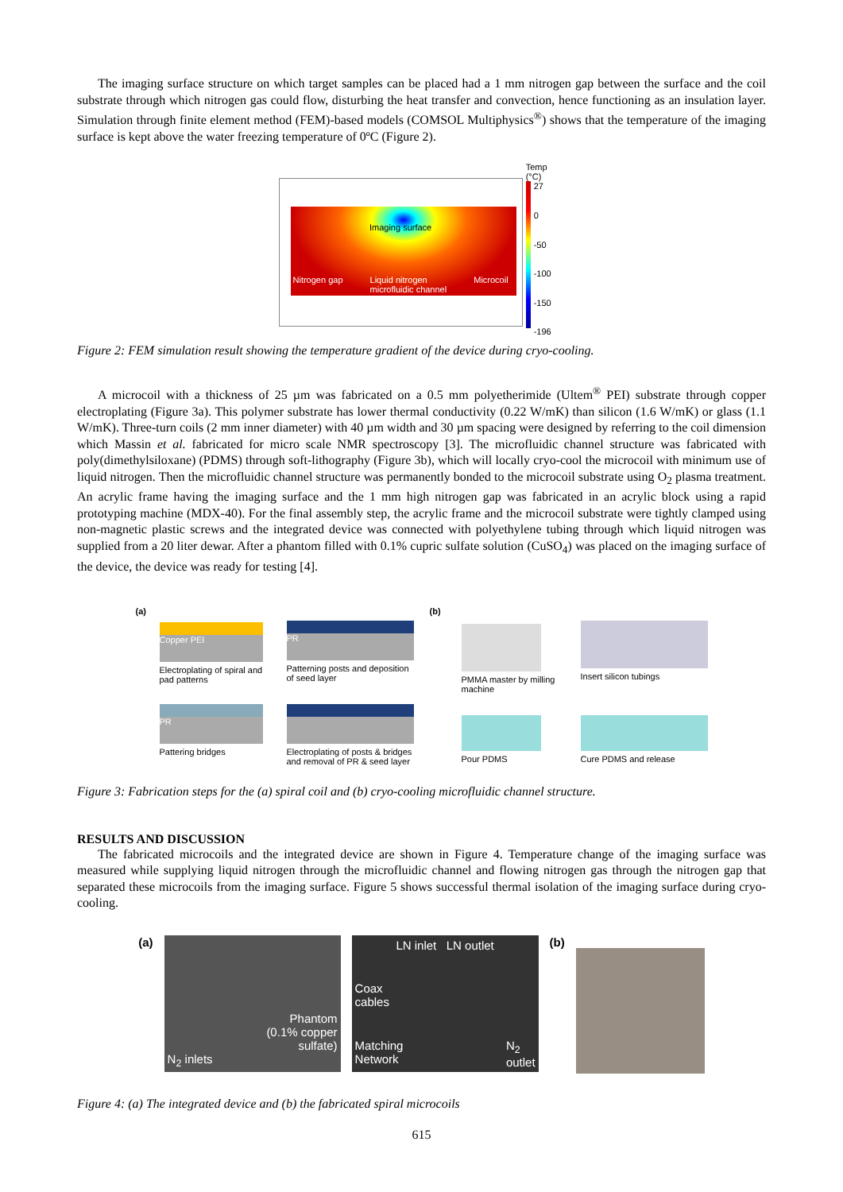The imaging surface structure on which target samples can be placed had a 1 mm nitrogen gap between the surface and the coil substrate through which nitrogen gas could flow, disturbing the heat transfer and convection, hence functioning as an insulation layer. Simulation through finite element method (FEM)-based models (COMSOL Multiphysics<sup>®</sup>) shows that the temperature of the imaging surface is kept above the water freezing temperature of 0ºC (Figure 2).
Imaging surface
Nitrogen gap Liquid nitrogen
microfluidic channel Microcoil
Temp (°C)
27
0
-50
-100
-150
-196
Figure 2: FEM simulation result showing the temperature gradient of the device during cryo-cooling.
A microcoil with a thickness of 25 µm was fabricated on a 0.5 mm polyetherimide (Ultem<sup>®</sup> PEI) substrate through copper electroplating (Figure 3a). This polymer substrate has lower thermal conductivity (0.22 W/mK) than silicon (1.6 W/mK) or glass (1.1 W/mK). Three-turn coils (2 mm inner diameter) with 40 µm width and 30 µm spacing were designed by referring to the coil dimension which Massin et al. fabricated for micro scale NMR spectroscopy [3]. The microfluidic channel structure was fabricated with poly(dimethylsiloxane) (PDMS) through soft-lithography (Figure 3b), which will locally cryo-cool the microcoil with minimum use of liquid nitrogen. Then the microfluidic channel structure was permanently bonded to the microcoil substrate using O<sub>2</sub> plasma treatment. An acrylic frame having the imaging surface and the 1 mm high nitrogen gap was fabricated in an acrylic block using a rapid prototyping machine (MDX-40). For the final assembly step, the acrylic frame and the microcoil substrate were tightly clamped using non-magnetic plastic screws and the integrated device was connected with polyethylene tubing through which liquid nitrogen was supplied from a 20 liter dewar. After a phantom filled with 0.1% cupric sulfate solution (CuSO<sub>4</sub>) was placed on the imaging surface of the device, the device was ready for testing [4].
(a)
Copper PEI
Electroplating of spiral and pad patterns
PR
Patterning posts and deposition of seed layer
PR
Pattering bridges
Electroplating of posts & bridges and removal of PR & seed layer
(b)
PMMA master by milling machine
Insert silicon tubings
Pour PDMS
Cure PDMS and release
Figure 3: Fabrication steps for the (a) spiral coil and (b) cryo-cooling microfluidic channel structure.
RESULTS AND DISCUSSION
The fabricated microcoils and the integrated device are shown in Figure 4. Temperature change of the imaging surface was measured while supplying liquid nitrogen through the microfluidic channel and flowing nitrogen gas through the nitrogen gap that separated these microcoils from the imaging surface. Figure 5 shows successful thermal isolation of the imaging surface during cryo-cooling.
(a)
Phantom
(0.1% copper
sulfate)
N<sub>2</sub> inlets
LN inlet LN outlet
Coax
cables
Matching
Network N<sub>2</sub>
outlet
(b)
Figure 4: (a) The integrated device and (b) the fabricated spiral microcoils
615